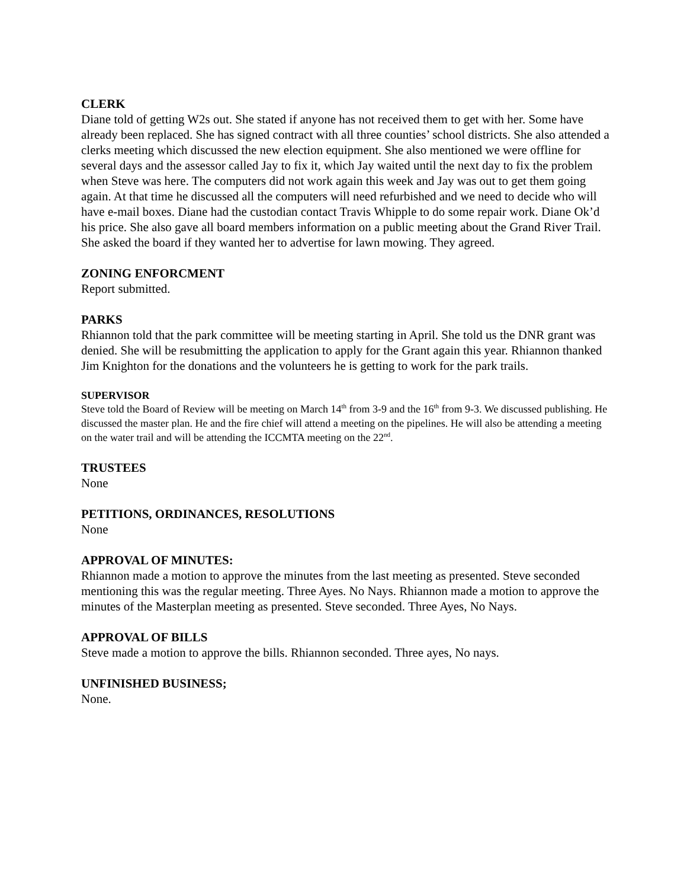CLERK
Diane told of getting W2s out. She stated if anyone has not received them to get with her. Some have already been replaced. She has signed contract with all three counties’ school districts. She also attended a clerks meeting which discussed the new election equipment. She also mentioned we were offline for several days and the assessor called Jay to fix it, which Jay waited until the next day to fix the problem when Steve was here. The computers did not work again this week and Jay was out to get them going again. At that time he discussed all the computers will need refurbished and we need to decide who will have e-mail boxes. Diane had the custodian contact Travis Whipple to do some repair work. Diane Ok’d his price. She also gave all board members information on a public meeting about the Grand River Trail. She asked the board if they wanted her to advertise for lawn mowing. They agreed.
ZONING ENFORCMENT
Report submitted.
PARKS
Rhiannon told that the park committee will be meeting starting in April. She told us the DNR grant was denied. She will be resubmitting the application to apply for the Grant again this year. Rhiannon thanked Jim Knighton for the donations and the volunteers he is getting to work for the park trails.
SUPERVISOR
Steve told the Board of Review will be meeting on March 14<sup>th</sup> from 3-9 and the 16<sup>th</sup> from 9-3. We discussed publishing. He discussed the master plan. He and the fire chief will attend a meeting on the pipelines. He will also be attending a meeting on the water trail and will be attending the ICCMTA meeting on the 22<sup>nd</sup>.
TRUSTEES
None
PETITIONS, ORDINANCES, RESOLUTIONS
None
APPROVAL OF MINUTES:
Rhiannon made a motion to approve the minutes from the last meeting as presented. Steve seconded mentioning this was the regular meeting. Three Ayes. No Nays. Rhiannon made a motion to approve the minutes of the Masterplan meeting as presented. Steve seconded. Three Ayes, No Nays.
APPROVAL OF BILLS
Steve made a motion to approve the bills. Rhiannon seconded. Three ayes, No nays.
UNFINISHED BUSINESS;
None.